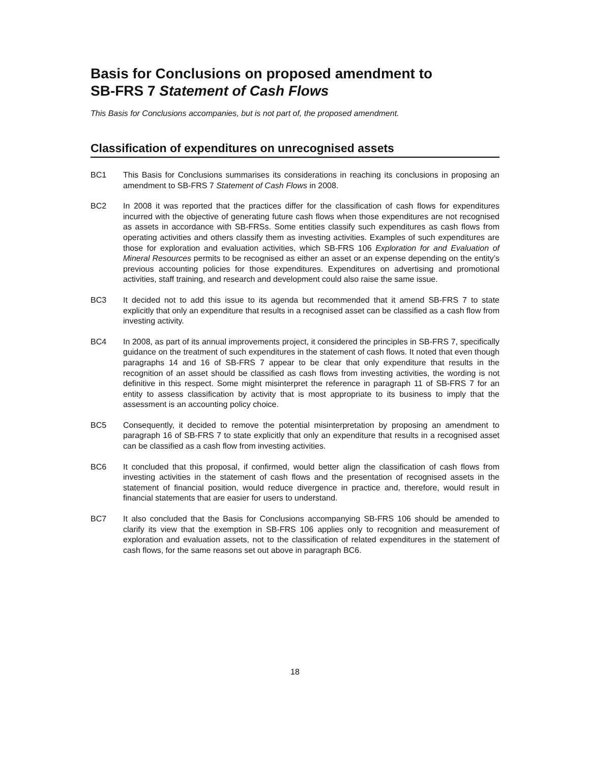Basis for Conclusions on proposed amendment to
SB-FRS 7 Statement of Cash Flows
This Basis for Conclusions accompanies, but is not part of, the proposed amendment.
Classification of expenditures on unrecognised assets
BC1 This Basis for Conclusions summarises its considerations in reaching its conclusions in proposing an amendment to SB-FRS 7 Statement of Cash Flows in 2008.
BC2 In 2008 it was reported that the practices differ for the classification of cash flows for expenditures incurred with the objective of generating future cash flows when those expenditures are not recognised as assets in accordance with SB-FRSs. Some entities classify such expenditures as cash flows from operating activities and others classify them as investing activities. Examples of such expenditures are those for exploration and evaluation activities, which SB-FRS 106 Exploration for and Evaluation of Mineral Resources permits to be recognised as either an asset or an expense depending on the entity’s previous accounting policies for those expenditures. Expenditures on advertising and promotional activities, staff training, and research and development could also raise the same issue.
BC3 It decided not to add this issue to its agenda but recommended that it amend SB-FRS 7 to state explicitly that only an expenditure that results in a recognised asset can be classified as a cash flow from investing activity.
BC4 In 2008, as part of its annual improvements project, it considered the principles in SB-FRS 7, specifically guidance on the treatment of such expenditures in the statement of cash flows. It noted that even though paragraphs 14 and 16 of SB-FRS 7 appear to be clear that only expenditure that results in the recognition of an asset should be classified as cash flows from investing activities, the wording is not definitive in this respect. Some might misinterpret the reference in paragraph 11 of SB-FRS 7 for an entity to assess classification by activity that is most appropriate to its business to imply that the assessment is an accounting policy choice.
BC5 Consequently, it decided to remove the potential misinterpretation by proposing an amendment to paragraph 16 of SB-FRS 7 to state explicitly that only an expenditure that results in a recognised asset can be classified as a cash flow from investing activities.
BC6 It concluded that this proposal, if confirmed, would better align the classification of cash flows from investing activities in the statement of cash flows and the presentation of recognised assets in the statement of financial position, would reduce divergence in practice and, therefore, would result in financial statements that are easier for users to understand.
BC7 It also concluded that the Basis for Conclusions accompanying SB-FRS 106 should be amended to clarify its view that the exemption in SB-FRS 106 applies only to recognition and measurement of exploration and evaluation assets, not to the classification of related expenditures in the statement of cash flows, for the same reasons set out above in paragraph BC6.
18